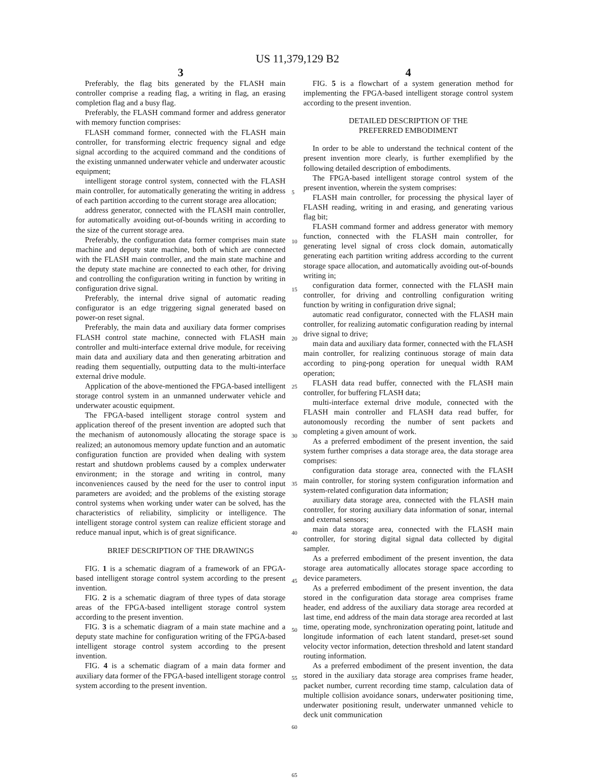US 11,379,129 B2
3
Preferably, the flag bits generated by the FLASH main controller comprise a reading flag, a writing in flag, an erasing completion flag and a busy flag.
Preferably, the FLASH command former and address generator with memory function comprises:
FLASH command former, connected with the FLASH main controller, for transforming electric frequency signal and edge signal according to the acquired command and the conditions of the existing unmanned underwater vehicle and underwater acoustic equipment;
intelligent storage control system, connected with the FLASH main controller, for automatically generating the writing in address of each partition according to the current storage area allocation;
address generator, connected with the FLASH main controller, for automatically avoiding out-of-bounds writing in according to the size of the current storage area.
Preferably, the configuration data former comprises main state machine and deputy state machine, both of which are connected with the FLASH main controller, and the main state machine and the deputy state machine are connected to each other, for driving and controlling the configuration writing in function by writing in configuration drive signal.
Preferably, the internal drive signal of automatic reading configurator is an edge triggering signal generated based on power-on reset signal.
Preferably, the main data and auxiliary data former comprises FLASH control state machine, connected with FLASH main controller and multi-interface external drive module, for receiving main data and auxiliary data and then generating arbitration and reading them sequentially, outputting data to the multi-interface external drive module.
Application of the above-mentioned the FPGA-based intelligent storage control system in an unmanned underwater vehicle and underwater acoustic equipment.
The FPGA-based intelligent storage control system and application thereof of the present invention are adopted such that the mechanism of autonomously allocating the storage space is realized; an autonomous memory update function and an automatic configuration function are provided when dealing with system restart and shutdown problems caused by a complex underwater environment; in the storage and writing in control, many inconveniences caused by the need for the user to control input parameters are avoided; and the problems of the existing storage control systems when working under water can be solved, has the characteristics of reliability, simplicity or intelligence. The intelligent storage control system can realize efficient storage and reduce manual input, which is of great significance.
BRIEF DESCRIPTION OF THE DRAWINGS
FIG. 1 is a schematic diagram of a framework of an FPGA-based intelligent storage control system according to the present invention.
FIG. 2 is a schematic diagram of three types of data storage areas of the FPGA-based intelligent storage control system according to the present invention.
FIG. 3 is a schematic diagram of a main state machine and a deputy state machine for configuration writing of the FPGA-based intelligent storage control system according to the present invention.
FIG. 4 is a schematic diagram of a main data former and auxiliary data former of the FPGA-based intelligent storage control system according to the present invention.
5
10
15
20
25
30
35
40
45
50
55
60
65
4
FIG. 5 is a flowchart of a system generation method for implementing the FPGA-based intelligent storage control system according to the present invention.
DETAILED DESCRIPTION OF THE
PREFERRED EMBODIMENT
In order to be able to understand the technical content of the present invention more clearly, is further exemplified by the following detailed description of embodiments.
The FPGA-based intelligent storage control system of the present invention, wherein the system comprises:
FLASH main controller, for processing the physical layer of FLASH reading, writing in and erasing, and generating various flag bit;
FLASH command former and address generator with memory function, connected with the FLASH main controller, for generating level signal of cross clock domain, automatically generating each partition writing address according to the current storage space allocation, and automatically avoiding out-of-bounds writing in;
configuration data former, connected with the FLASH main controller, for driving and controlling configuration writing function by writing in configuration drive signal;
automatic read configurator, connected with the FLASH main controller, for realizing automatic configuration reading by internal drive signal to drive;
main data and auxiliary data former, connected with the FLASH main controller, for realizing continuous storage of main data according to ping-pong operation for unequal width RAM operation;
FLASH data read buffer, connected with the FLASH main controller, for buffering FLASH data;
multi-interface external drive module, connected with the FLASH main controller and FLASH data read buffer, for autonomously recording the number of sent packets and completing a given amount of work.
As a preferred embodiment of the present invention, the said system further comprises a data storage area, the data storage area comprises:
configuration data storage area, connected with the FLASH main controller, for storing system configuration information and system-related configuration data information;
auxiliary data storage area, connected with the FLASH main controller, for storing auxiliary data information of sonar, internal and external sensors;
main data storage area, connected with the FLASH main controller, for storing digital signal data collected by digital sampler.
As a preferred embodiment of the present invention, the data storage area automatically allocates storage space according to device parameters.
As a preferred embodiment of the present invention, the data stored in the configuration data storage area comprises frame header, end address of the auxiliary data storage area recorded at last time, end address of the main data storage area recorded at last time, operating mode, synchronization operating point, latitude and longitude information of each latent standard, preset-set sound velocity vector information, detection threshold and latent standard routing information.
As a preferred embodiment of the present invention, the data stored in the auxiliary data storage area comprises frame header, packet number, current recording time stamp, calculation data of multiple collision avoidance sonars, underwater positioning time, underwater positioning result, underwater unmanned vehicle to deck unit communication